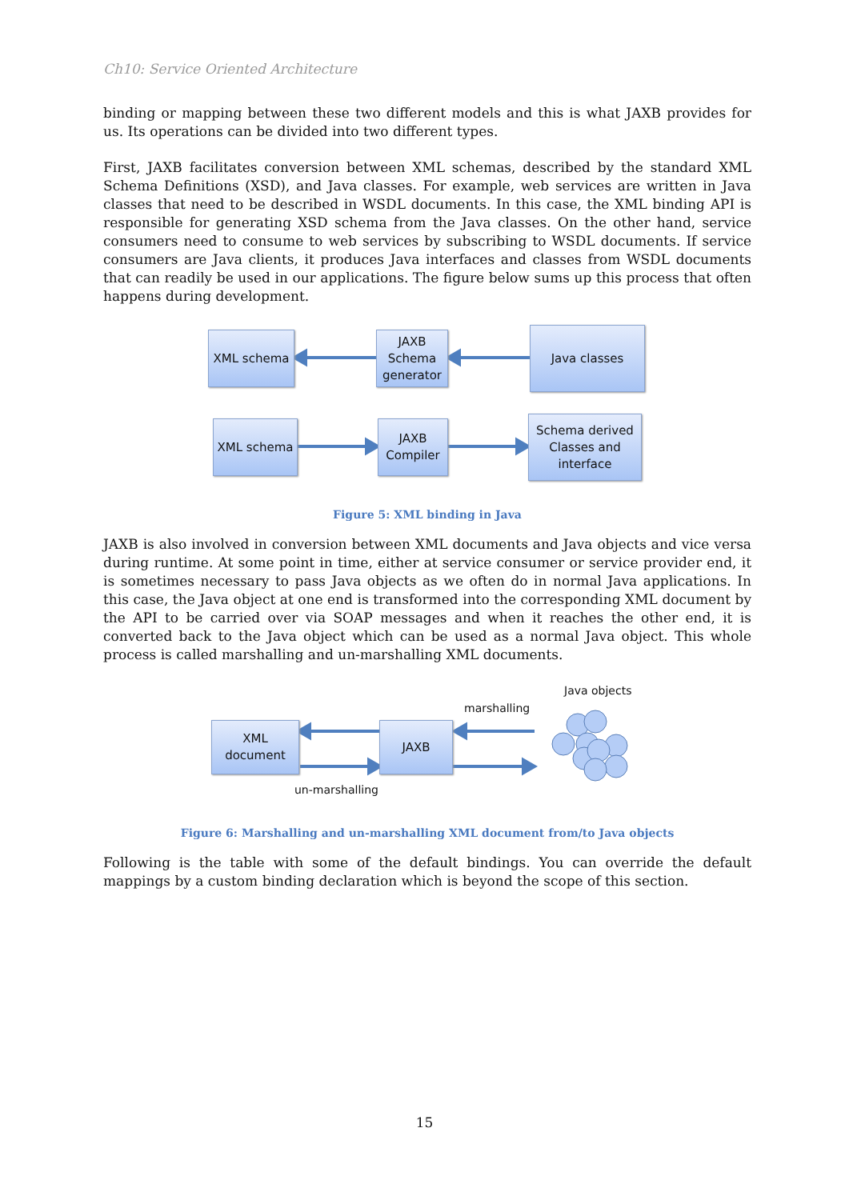Ch10: Service Oriented Architecture
binding or mapping between these two different models and this is what JAXB provides for us. Its operations can be divided into two different types.
First, JAXB facilitates conversion between XML schemas, described by the standard XML Schema Definitions (XSD), and Java classes. For example, web services are written in Java classes that need to be described in WSDL documents. In this case, the XML binding API is responsible for generating XSD schema from the Java classes. On the other hand, service consumers need to consume to web services by subscribing to WSDL documents. If service consumers are Java clients, it produces Java interfaces and classes from WSDL documents that can readily be used in our applications. The figure below sums up this process that often happens during development.
XML schema
JAXB
Schema
generator
Java classes
XML schema
JAXB
Compiler
Schema derived
Classes and
interface
Figure 5: XML binding in Java
JAXB is also involved in conversion between XML documents and Java objects and vice versa during runtime. At some point in time, either at service consumer or service provider end, it is sometimes necessary to pass Java objects as we often do in normal Java applications. In this case, the Java object at one end is transformed into the corresponding XML document by the API to be carried over via SOAP messages and when it reaches the other end, it is converted back to the Java object which can be used as a normal Java object. This whole process is called marshalling and un-marshalling XML documents.
Java objects
marshalling
XML
document
JAXB
un-marshalling
Figure 6: Marshalling and un-marshalling XML document from/to Java objects
Following is the table with some of the default bindings. You can override the default mappings by a custom binding declaration which is beyond the scope of this section.
15